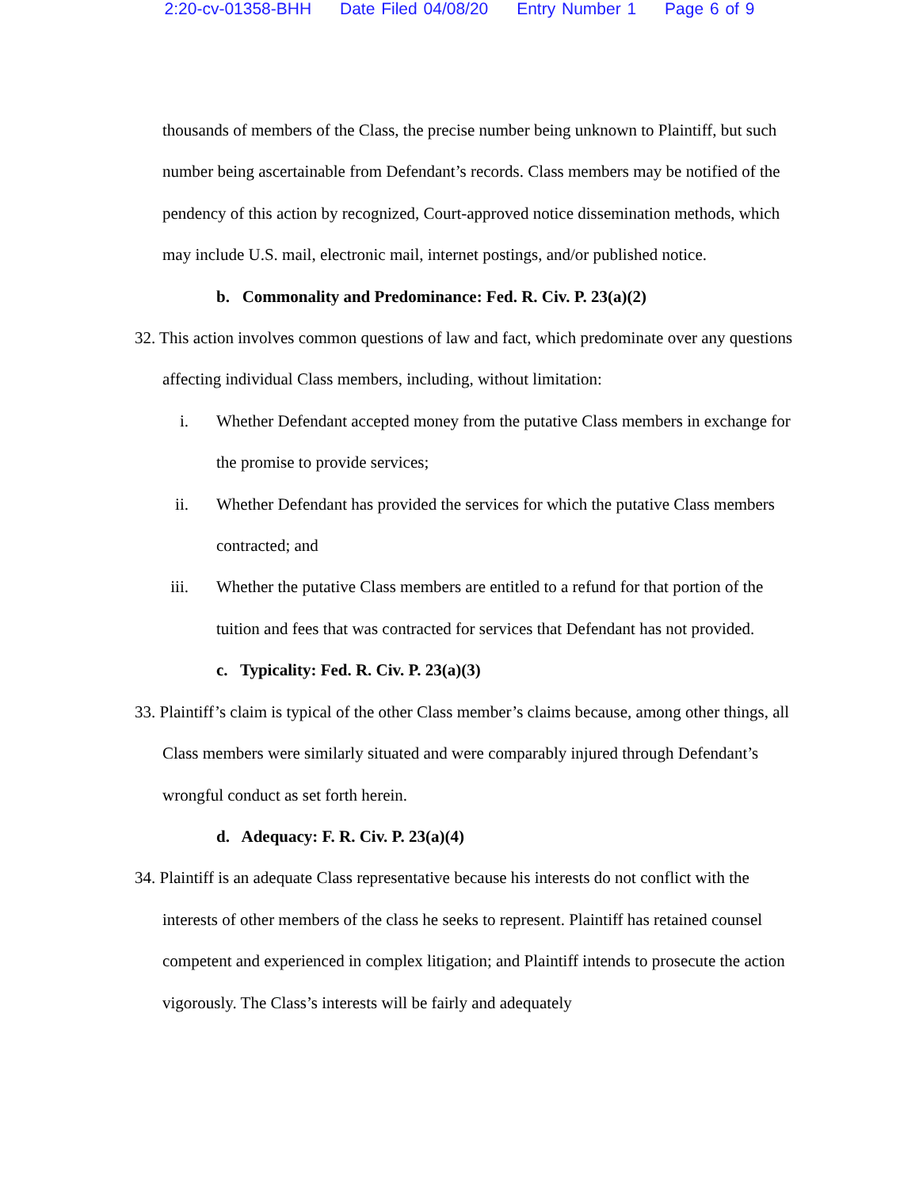2:20-cv-01358-BHH Date Filed 04/08/20 Entry Number 1 Page 6 of 9
thousands of members of the Class, the precise number being unknown to Plaintiff, but such number being ascertainable from Defendant’s records. Class members may be notified of the pendency of this action by recognized, Court-approved notice dissemination methods, which may include U.S. mail, electronic mail, internet postings, and/or published notice.
b. Commonality and Predominance: Fed. R. Civ. P. 23(a)(2)
32. This action involves common questions of law and fact, which predominate over any questions affecting individual Class members, including, without limitation:
i. Whether Defendant accepted money from the putative Class members in exchange for the promise to provide services;
ii. Whether Defendant has provided the services for which the putative Class members contracted; and
iii. Whether the putative Class members are entitled to a refund for that portion of the tuition and fees that was contracted for services that Defendant has not provided.
c. Typicality: Fed. R. Civ. P. 23(a)(3)
33. Plaintiff’s claim is typical of the other Class member’s claims because, among other things, all Class members were similarly situated and were comparably injured through Defendant’s wrongful conduct as set forth herein.
d. Adequacy: F. R. Civ. P. 23(a)(4)
34. Plaintiff is an adequate Class representative because his interests do not conflict with the interests of other members of the class he seeks to represent. Plaintiff has retained counsel competent and experienced in complex litigation; and Plaintiff intends to prosecute the action vigorously. The Class’s interests will be fairly and adequately